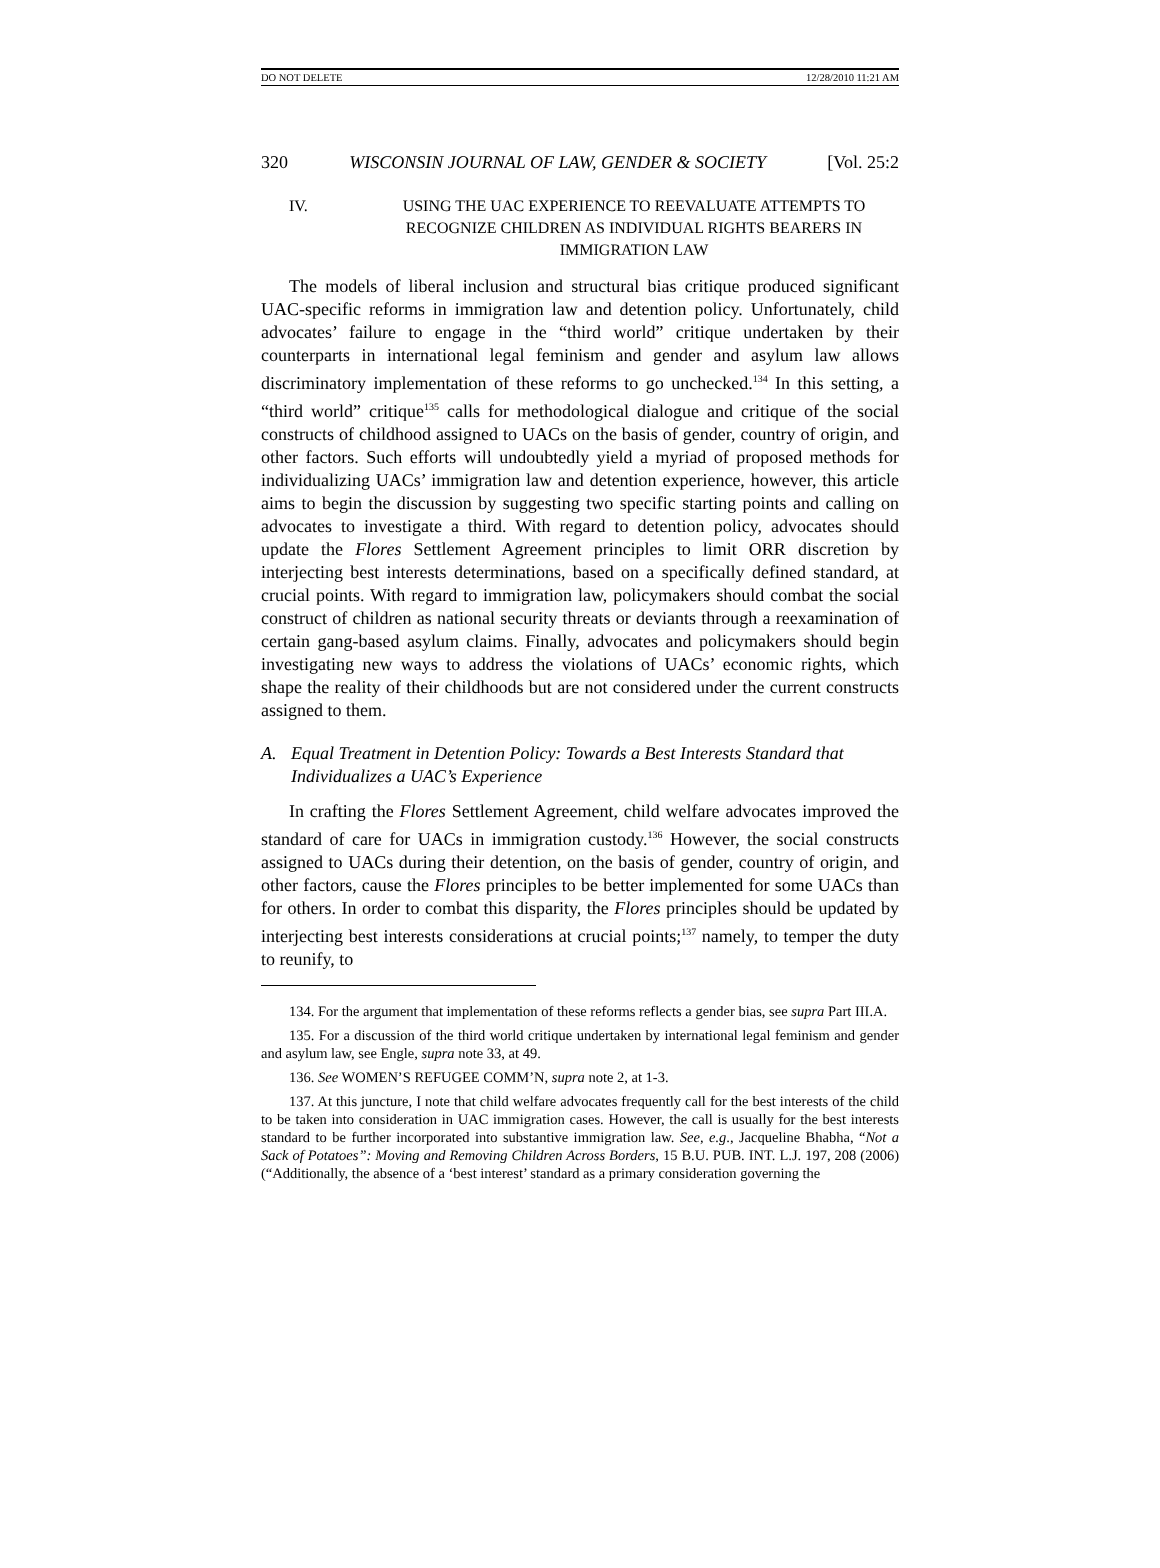DO NOT DELETE 12/28/2010 11:21 AM
320 WISCONSIN JOURNAL OF LAW, GENDER & SOCIETY [Vol. 25:2
IV. USING THE UAC EXPERIENCE TO REEVALUATE ATTEMPTS TO RECOGNIZE CHILDREN AS INDIVIDUAL RIGHTS BEARERS IN IMMIGRATION LAW
The models of liberal inclusion and structural bias critique produced significant UAC-specific reforms in immigration law and detention policy. Unfortunately, child advocates’ failure to engage in the “third world” critique undertaken by their counterparts in international legal feminism and gender and asylum law allows discriminatory implementation of these reforms to go unchecked.<sup>134</sup> In this setting, a “third world” critique<sup>135</sup> calls for methodological dialogue and critique of the social constructs of childhood assigned to UACs on the basis of gender, country of origin, and other factors. Such efforts will undoubtedly yield a myriad of proposed methods for individualizing UACs’ immigration law and detention experience, however, this article aims to begin the discussion by suggesting two specific starting points and calling on advocates to investigate a third. With regard to detention policy, advocates should update the Flores Settlement Agreement principles to limit ORR discretion by interjecting best interests determinations, based on a specifically defined standard, at crucial points. With regard to immigration law, policymakers should combat the social construct of children as national security threats or deviants through a reexamination of certain gang-based asylum claims. Finally, advocates and policymakers should begin investigating new ways to address the violations of UACs’ economic rights, which shape the reality of their childhoods but are not considered under the current constructs assigned to them.
A. Equal Treatment in Detention Policy: Towards a Best Interests Standard that Individualizes a UAC’s Experience
In crafting the Flores Settlement Agreement, child welfare advocates improved the standard of care for UACs in immigration custody.<sup>136</sup> However, the social constructs assigned to UACs during their detention, on the basis of gender, country of origin, and other factors, cause the Flores principles to be better implemented for some UACs than for others. In order to combat this disparity, the Flores principles should be updated by interjecting best interests considerations at crucial points;<sup>137</sup> namely, to temper the duty to reunify, to
134. For the argument that implementation of these reforms reflects a gender bias, see supra Part III.A.
135. For a discussion of the third world critique undertaken by international legal feminism and gender and asylum law, see Engle, supra note 33, at 49.
136. See WOMEN’S REFUGEE COMM’N, supra note 2, at 1-3.
137. At this juncture, I note that child welfare advocates frequently call for the best interests of the child to be taken into consideration in UAC immigration cases. However, the call is usually for the best interests standard to be further incorporated into substantive immigration law. See, e.g., Jacqueline Bhabha, “Not a Sack of Potatoes”: Moving and Removing Children Across Borders, 15 B.U. PUB. INT. L.J. 197, 208 (2006) (“Additionally, the absence of a ‘best interest’ standard as a primary consideration governing the